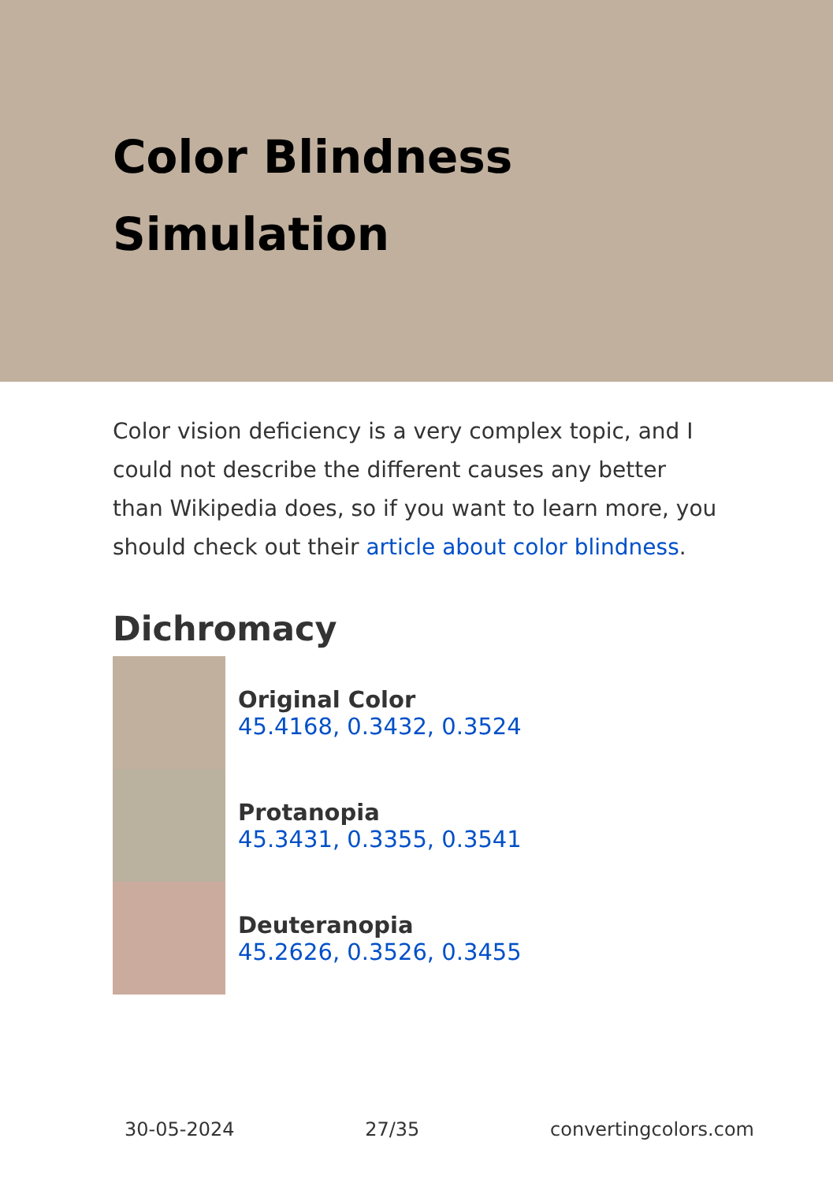Color Blindness Simulation
Color vision deficiency is a very complex topic, and I could not describe the different causes any better than Wikipedia does, so if you want to learn more, you should check out their article about color blindness.
Dichromacy
Original Color
45.4168, 0.3432, 0.3524
Protanopia
45.3431, 0.3355, 0.3541
Deuteranopia
45.2626, 0.3526, 0.3455
30-05-2024 27/35 convertingcolors.com